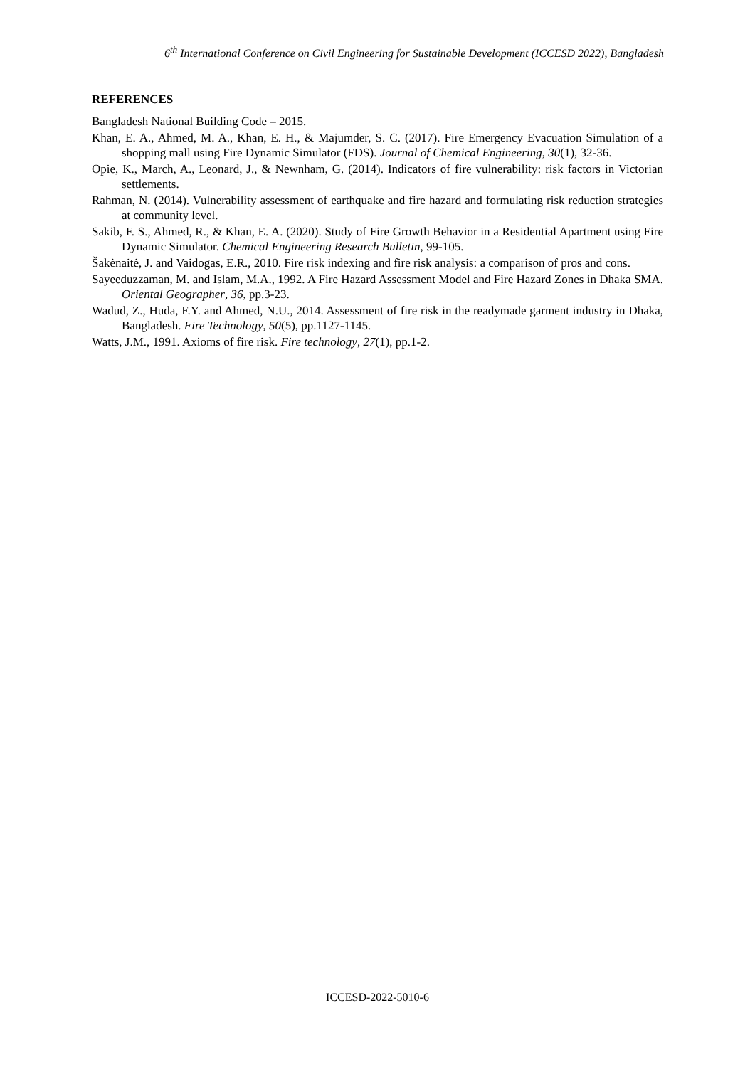6<sup>th</sup> International Conference on Civil Engineering for Sustainable Development (ICCESD 2022), Bangladesh
REFERENCES
Bangladesh National Building Code – 2015.
Khan, E. A., Ahmed, M. A., Khan, E. H., & Majumder, S. C. (2017). Fire Emergency Evacuation Simulation of a shopping mall using Fire Dynamic Simulator (FDS). Journal of Chemical Engineering, 30(1), 32-36.
Opie, K., March, A., Leonard, J., & Newnham, G. (2014). Indicators of fire vulnerability: risk factors in Victorian settlements.
Rahman, N. (2014). Vulnerability assessment of earthquake and fire hazard and formulating risk reduction strategies at community level.
Sakib, F. S., Ahmed, R., & Khan, E. A. (2020). Study of Fire Growth Behavior in a Residential Apartment using Fire Dynamic Simulator. Chemical Engineering Research Bulletin, 99-105.
Šakėnaitė, J. and Vaidogas, E.R., 2010. Fire risk indexing and fire risk analysis: a comparison of pros and cons.
Sayeeduzzaman, M. and Islam, M.A., 1992. A Fire Hazard Assessment Model and Fire Hazard Zones in Dhaka SMA. Oriental Geographer, 36, pp.3-23.
Wadud, Z., Huda, F.Y. and Ahmed, N.U., 2014. Assessment of fire risk in the readymade garment industry in Dhaka, Bangladesh. Fire Technology, 50(5), pp.1127-1145.
Watts, J.M., 1991. Axioms of fire risk. Fire technology, 27(1), pp.1-2.
ICCESD-2022-5010-6